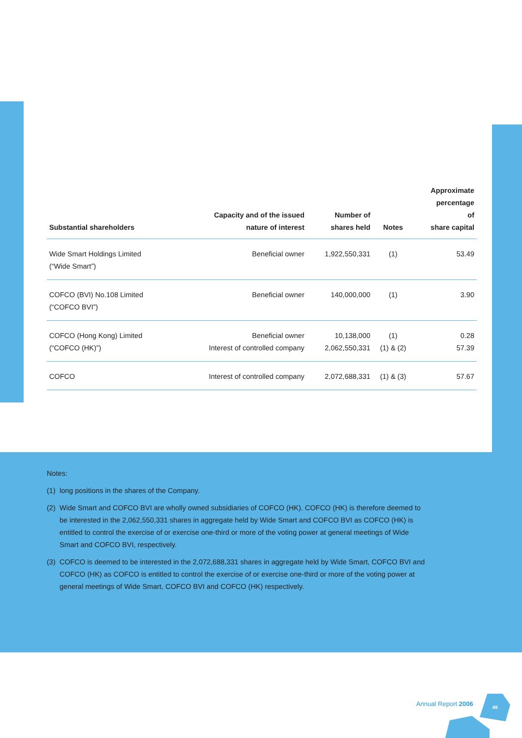| Substantial shareholders | Capacity and of the issued nature of interest | Number of shares held | Notes | Approximate percentage of share capital |
| --- | --- | --- | --- | --- |
| Wide Smart Holdings Limited (“Wide Smart”) | Beneficial owner | 1,922,550,331 | (1) | 53.49 |
| COFCO (BVI) No.108 Limited (“COFCO BVI”) | Beneficial owner | 140,000,000 | (1) | 3.90 |
| COFCO (Hong Kong) Limited (“COFCO (HK)”) | Beneficial owner Interest of controlled company | 10,138,000 2,062,550,331 | (1) (1) & (2) | 0.28 57.39 |
| COFCO | Interest of controlled company | 2,072,688,331 | (1) & (3) | 57.67 |
Notes:
(1) long positions in the shares of the Company.
(2) Wide Smart and COFCO BVI are wholly owned subsidiaries of COFCO (HK). COFCO (HK) is therefore deemed to be interested in the 2,062,550,331 shares in aggregate held by Wide Smart and COFCO BVI as COFCO (HK) is entitled to control the exercise of or exercise one-third or more of the voting power at general meetings of Wide Smart and COFCO BVI, respectively.
(3) COFCO is deemed to be interested in the 2,072,688,331 shares in aggregate held by Wide Smart, COFCO BVI and COFCO (HK) as COFCO is entitled to control the exercise of or exercise one-third or more of the voting power at general meetings of Wide Smart, COFCO BVI and COFCO (HK) respectively.
Annual Report 2006
49